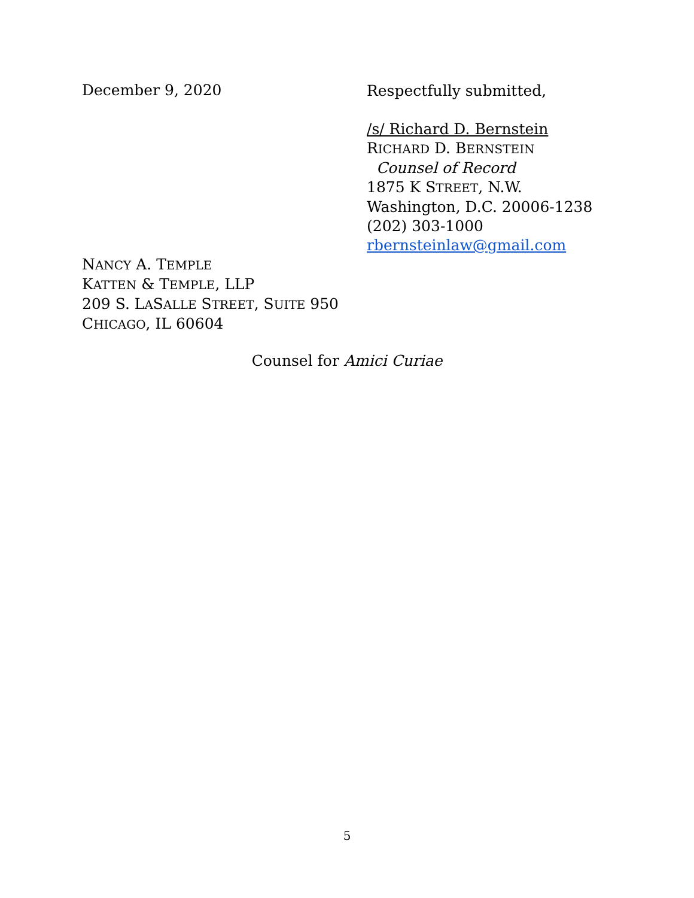December 9, 2020
Respectfully submitted,
/s/ Richard D. Bernstein
RICHARD D. BERNSTEIN
Counsel of Record
1875 K STREET, N.W.
Washington, D.C. 20006-1238
(202) 303-1000
rbernsteinlaw@gmail.com
NANCY A. TEMPLE
KATTEN & TEMPLE, LLP
209 S. LASALLE STREET, SUITE 950
CHICAGO, IL 60604
Counsel for Amici Curiae
5